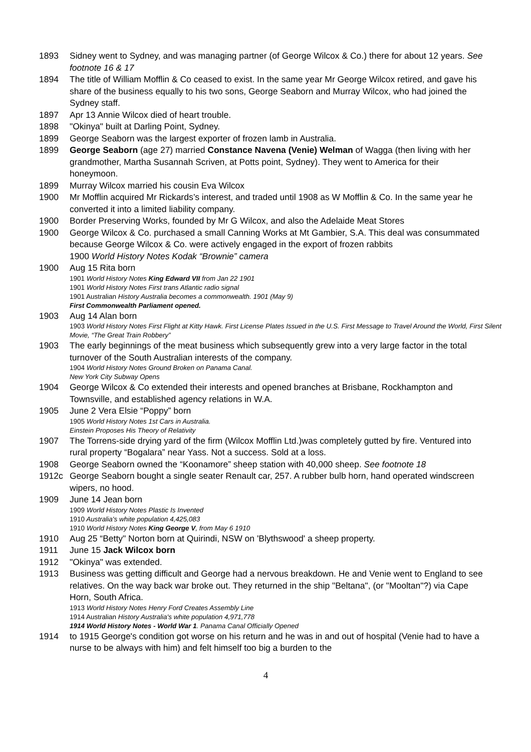1893 Sidney went to Sydney, and was managing partner (of George Wilcox & Co.) there for about 12 years. See footnote 16 & 17
1894 The title of William Mofflin & Co ceased to exist. In the same year Mr George Wilcox retired, and gave his share of the business equally to his two sons, George Seaborn and Murray Wilcox, who had joined the Sydney staff.
1897 Apr 13 Annie Wilcox died of heart trouble.
1898 "Okinya" built at Darling Point, Sydney.
1899 George Seaborn was the largest exporter of frozen lamb in Australia.
1899 George Seaborn (age 27) married Constance Navena (Venie) Welman of Wagga (then living with her grandmother, Martha Susannah Scriven, at Potts point, Sydney). They went to America for their honeymoon.
1899 Murray Wilcox married his cousin Eva Wilcox
1900 Mr Mofflin acquired Mr Rickards’s interest, and traded until 1908 as W Mofflin & Co. In the same year he converted it into a limited liability company.
1900 Border Preserving Works, founded by Mr G Wilcox, and also the Adelaide Meat Stores
1900 George Wilcox & Co. purchased a small Canning Works at Mt Gambier, S.A. This deal was consummated because George Wilcox & Co. were actively engaged in the export of frozen rabbits
1900 World History Notes Kodak “Brownie” camera
1900 Aug 15 Rita born
1901 World History Notes King Edward VII from Jan 22 1901
1901 World History Notes First trans Atlantic radio signal
1901 Australian History Australia becomes a commonwealth. 1901 (May 9)
First Commonwealth Parliament opened.
1903 Aug 14 Alan born
1903 World History Notes First Flight at Kitty Hawk. First License Plates Issued in the U.S. First Message to Travel Around the World, First Silent Movie, “The Great Train Robbery”
1903 The early beginnings of the meat business which subsequently grew into a very large factor in the total turnover of the South Australian interests of the company.
1904 World History Notes Ground Broken on Panama Canal.
New York City Subway Opens
1904 George Wilcox & Co extended their interests and opened branches at Brisbane, Rockhampton and Townsville, and established agency relations in W.A.
1905 June 2 Vera Elsie “Poppy” born
1905 World History Notes 1st Cars in Australia.
Einstein Proposes His Theory of Relativity
1907 The Torrens-side drying yard of the firm (Wilcox Mofflin Ltd.)was completely gutted by fire. Ventured into rural property “Bogalara” near Yass. Not a success. Sold at a loss.
1908 George Seaborn owned the “Koonamore” sheep station with 40,000 sheep. See footnote 18
1912c George Seaborn bought a single seater Renault car, 257. A rubber bulb horn, hand operated windscreen wipers, no hood.
1909 June 14 Jean born
1909 World History Notes Plastic Is Invented
1910 Australia's white population 4,425,083
1910 World History Notes King George V, from May 6 1910
1910 Aug 25 “Betty" Norton born at Quirindi, NSW on 'Blythswood' a sheep property.
1911 June 15 Jack Wilcox born
1912 "Okinya" was extended.
1913 Business was getting difficult and George had a nervous breakdown. He and Venie went to England to see relatives. On the way back war broke out. They returned in the ship "Beltana", (or "Mooltan"?) via Cape Horn, South Africa.
1913 World History Notes Henry Ford Creates Assembly Line
1914 Australian History Australia's white population 4,971,778
1914 World History Notes - World War 1. Panama Canal Officially Opened
1914 to 1915 George's condition got worse on his return and he was in and out of hospital (Venie had to have a nurse to be always with him) and felt himself too big a burden to the
4